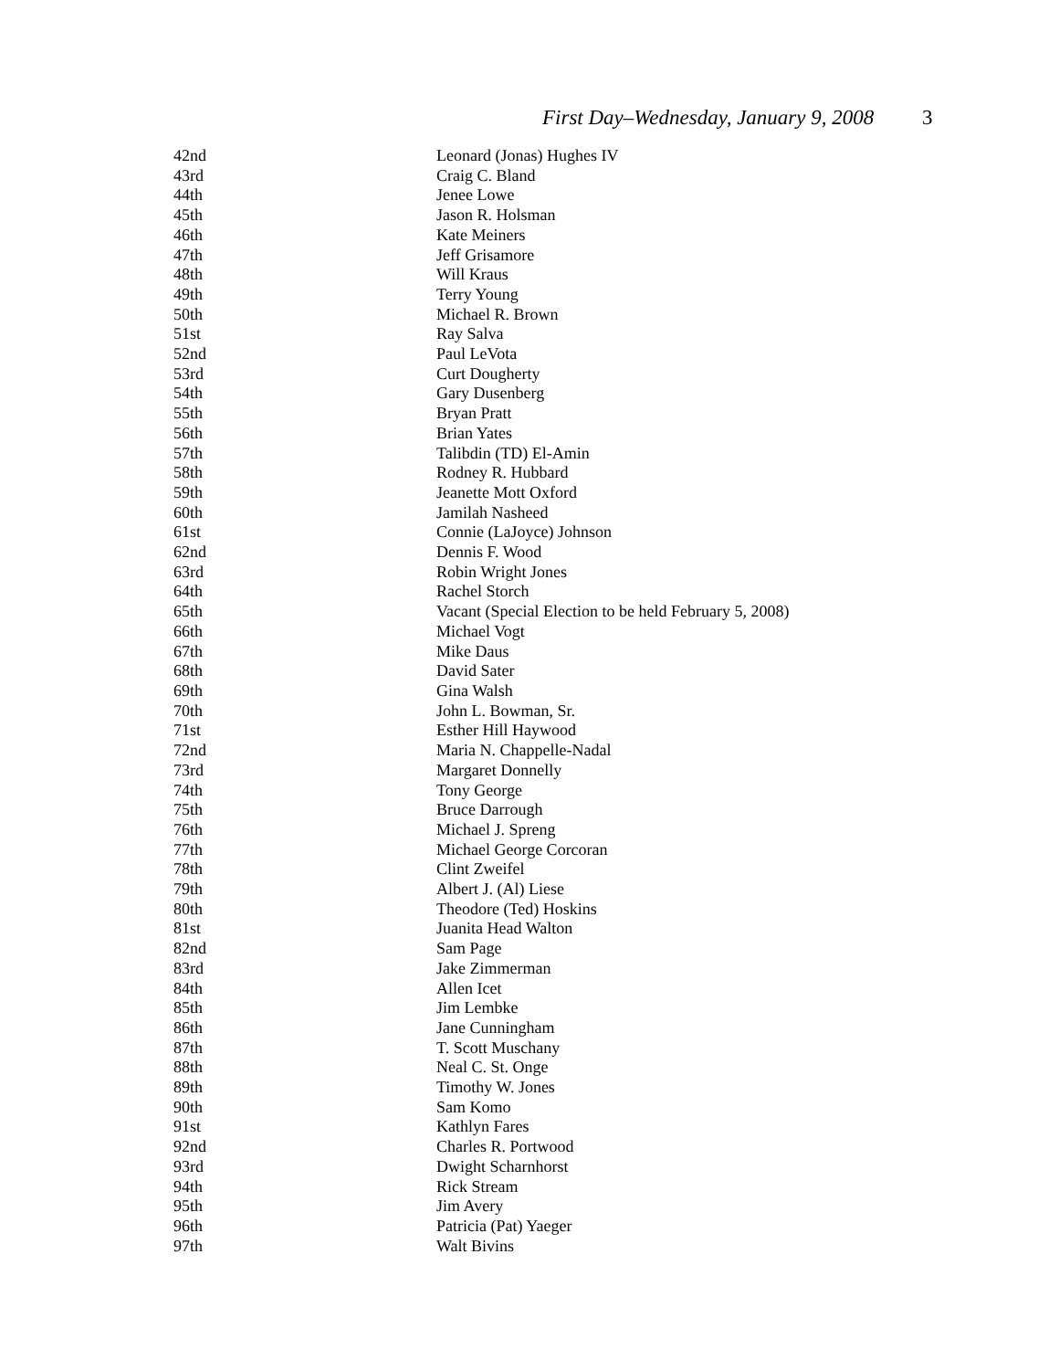First Day–Wednesday, January 9, 2008 3
| 42nd | Leonard (Jonas) Hughes IV |
| 43rd | Craig C. Bland |
| 44th | Jenee Lowe |
| 45th | Jason R. Holsman |
| 46th | Kate Meiners |
| 47th | Jeff Grisamore |
| 48th | Will Kraus |
| 49th | Terry Young |
| 50th | Michael R. Brown |
| 51st | Ray Salva |
| 52nd | Paul LeVota |
| 53rd | Curt Dougherty |
| 54th | Gary Dusenberg |
| 55th | Bryan Pratt |
| 56th | Brian Yates |
| 57th | Talibdin (TD) El-Amin |
| 58th | Rodney R. Hubbard |
| 59th | Jeanette Mott Oxford |
| 60th | Jamilah Nasheed |
| 61st | Connie (LaJoyce) Johnson |
| 62nd | Dennis F. Wood |
| 63rd | Robin Wright Jones |
| 64th | Rachel Storch |
| 65th | Vacant (Special Election to be held February 5, 2008) |
| 66th | Michael Vogt |
| 67th | Mike Daus |
| 68th | David Sater |
| 69th | Gina Walsh |
| 70th | John L. Bowman, Sr. |
| 71st | Esther Hill Haywood |
| 72nd | Maria N. Chappelle-Nadal |
| 73rd | Margaret Donnelly |
| 74th | Tony George |
| 75th | Bruce Darrough |
| 76th | Michael J. Spreng |
| 77th | Michael George Corcoran |
| 78th | Clint Zweifel |
| 79th | Albert J. (Al) Liese |
| 80th | Theodore (Ted) Hoskins |
| 81st | Juanita Head Walton |
| 82nd | Sam Page |
| 83rd | Jake Zimmerman |
| 84th | Allen Icet |
| 85th | Jim Lembke |
| 86th | Jane Cunningham |
| 87th | T. Scott Muschany |
| 88th | Neal C. St. Onge |
| 89th | Timothy W. Jones |
| 90th | Sam Komo |
| 91st | Kathlyn Fares |
| 92nd | Charles R. Portwood |
| 93rd | Dwight Scharnhorst |
| 94th | Rick Stream |
| 95th | Jim Avery |
| 96th | Patricia (Pat) Yaeger |
| 97th | Walt Bivins |